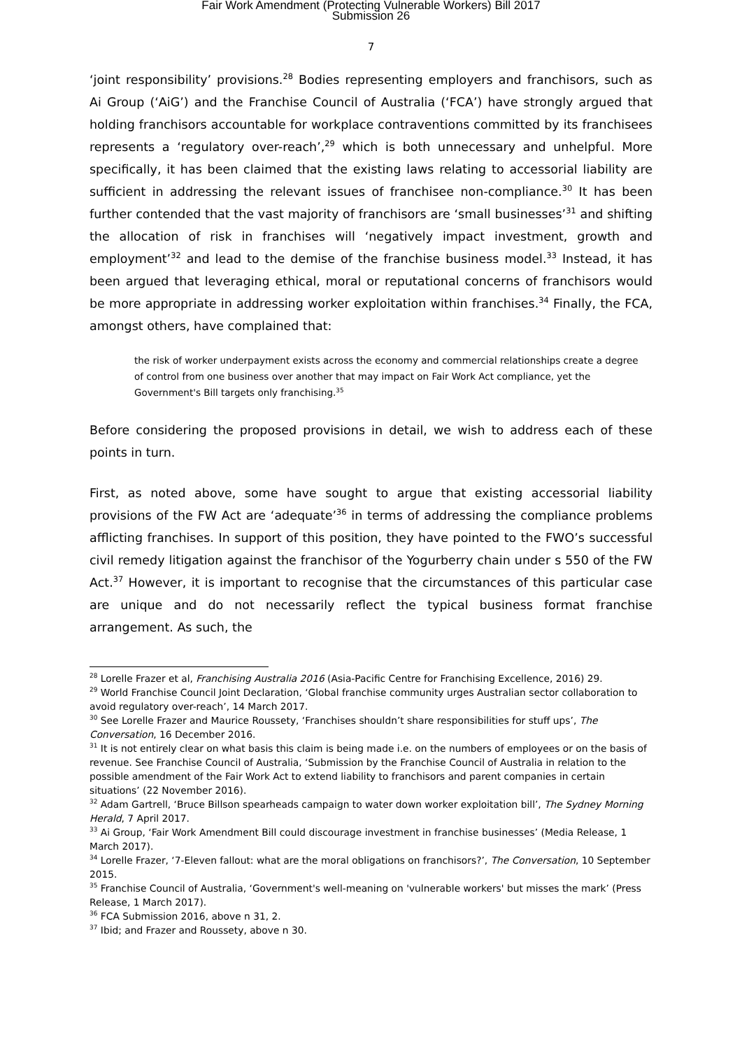Fair Work Amendment (Protecting Vulnerable Workers) Bill 2017
Submission 26
7
‘joint responsibility’ provisions.<sup>28</sup> Bodies representing employers and franchisors, such as Ai Group (‘AiG’) and the Franchise Council of Australia (‘FCA’) have strongly argued that holding franchisors accountable for workplace contraventions committed by its franchisees represents a ‘regulatory over-reach’,<sup>29</sup> which is both unnecessary and unhelpful. More specifically, it has been claimed that the existing laws relating to accessorial liability are sufficient in addressing the relevant issues of franchisee non-compliance.<sup>30</sup> It has been further contended that the vast majority of franchisors are ‘small businesses’<sup>31</sup> and shifting the allocation of risk in franchises will ‘negatively impact investment, growth and employment’<sup>32</sup> and lead to the demise of the franchise business model.<sup>33</sup> Instead, it has been argued that leveraging ethical, moral or reputational concerns of franchisors would be more appropriate in addressing worker exploitation within franchises.<sup>34</sup> Finally, the FCA, amongst others, have complained that:
the risk of worker underpayment exists across the economy and commercial relationships create a degree of control from one business over another that may impact on Fair Work Act compliance, yet the Government's Bill targets only franchising.<sup>35</sup>
Before considering the proposed provisions in detail, we wish to address each of these points in turn.
First, as noted above, some have sought to argue that existing accessorial liability provisions of the FW Act are ‘adequate’<sup>36</sup> in terms of addressing the compliance problems afflicting franchises. In support of this position, they have pointed to the FWO’s successful civil remedy litigation against the franchisor of the Yogurberry chain under s 550 of the FW Act.<sup>37</sup> However, it is important to recognise that the circumstances of this particular case are unique and do not necessarily reflect the typical business format franchise arrangement. As such, the
<sup>28</sup> Lorelle Frazer et al, Franchising Australia 2016 (Asia-Pacific Centre for Franchising Excellence, 2016) 29.
<sup>29</sup> World Franchise Council Joint Declaration, ‘Global franchise community urges Australian sector collaboration to avoid regulatory over-reach’, 14 March 2017.
<sup>30</sup> See Lorelle Frazer and Maurice Roussety, ‘Franchises shouldn’t share responsibilities for stuff ups’, The Conversation, 16 December 2016.
<sup>31</sup> It is not entirely clear on what basis this claim is being made i.e. on the numbers of employees or on the basis of revenue. See Franchise Council of Australia, ‘Submission by the Franchise Council of Australia in relation to the possible amendment of the Fair Work Act to extend liability to franchisors and parent companies in certain situations’ (22 November 2016).
<sup>32</sup> Adam Gartrell, ‘Bruce Billson spearheads campaign to water down worker exploitation bill’, The Sydney Morning Herald, 7 April 2017.
<sup>33</sup> Ai Group, ‘Fair Work Amendment Bill could discourage investment in franchise businesses’ (Media Release, 1 March 2017).
<sup>34</sup> Lorelle Frazer, ‘7-Eleven fallout: what are the moral obligations on franchisors?’, The Conversation, 10 September 2015.
<sup>35</sup> Franchise Council of Australia, ‘Government's well-meaning on 'vulnerable workers' but misses the mark’ (Press Release, 1 March 2017).
<sup>36</sup> FCA Submission 2016, above n 31, 2.
<sup>37</sup> Ibid; and Frazer and Roussety, above n 30.